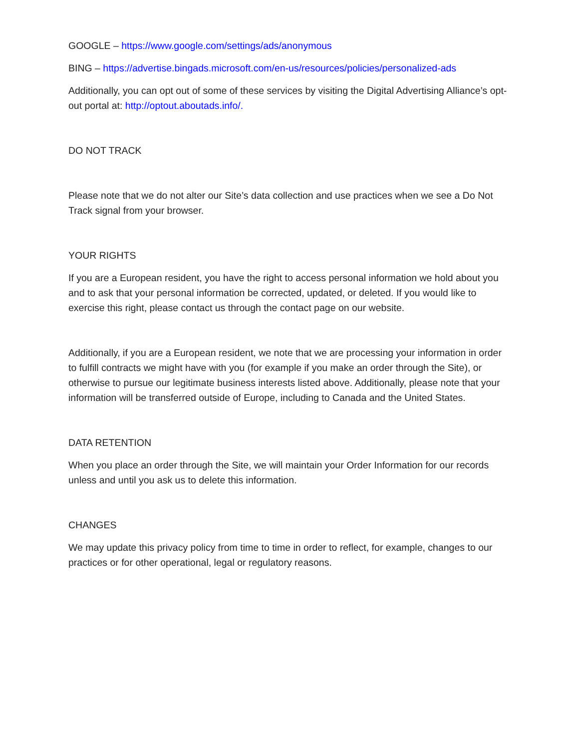GOOGLE – https://www.google.com/settings/ads/anonymous
BING – https://advertise.bingads.microsoft.com/en-us/resources/policies/personalized-ads
Additionally, you can opt out of some of these services by visiting the Digital Advertising Alliance’s opt-out portal at: http://optout.aboutads.info/.
DO NOT TRACK
Please note that we do not alter our Site’s data collection and use practices when we see a Do Not Track signal from your browser.
YOUR RIGHTS
If you are a European resident, you have the right to access personal information we hold about you and to ask that your personal information be corrected, updated, or deleted. If you would like to exercise this right, please contact us through the contact page on our website.
Additionally, if you are a European resident, we note that we are processing your information in order to fulfill contracts we might have with you (for example if you make an order through the Site), or otherwise to pursue our legitimate business interests listed above. Additionally, please note that your information will be transferred outside of Europe, including to Canada and the United States.
DATA RETENTION
When you place an order through the Site, we will maintain your Order Information for our records unless and until you ask us to delete this information.
CHANGES
We may update this privacy policy from time to time in order to reflect, for example, changes to our practices or for other operational, legal or regulatory reasons.